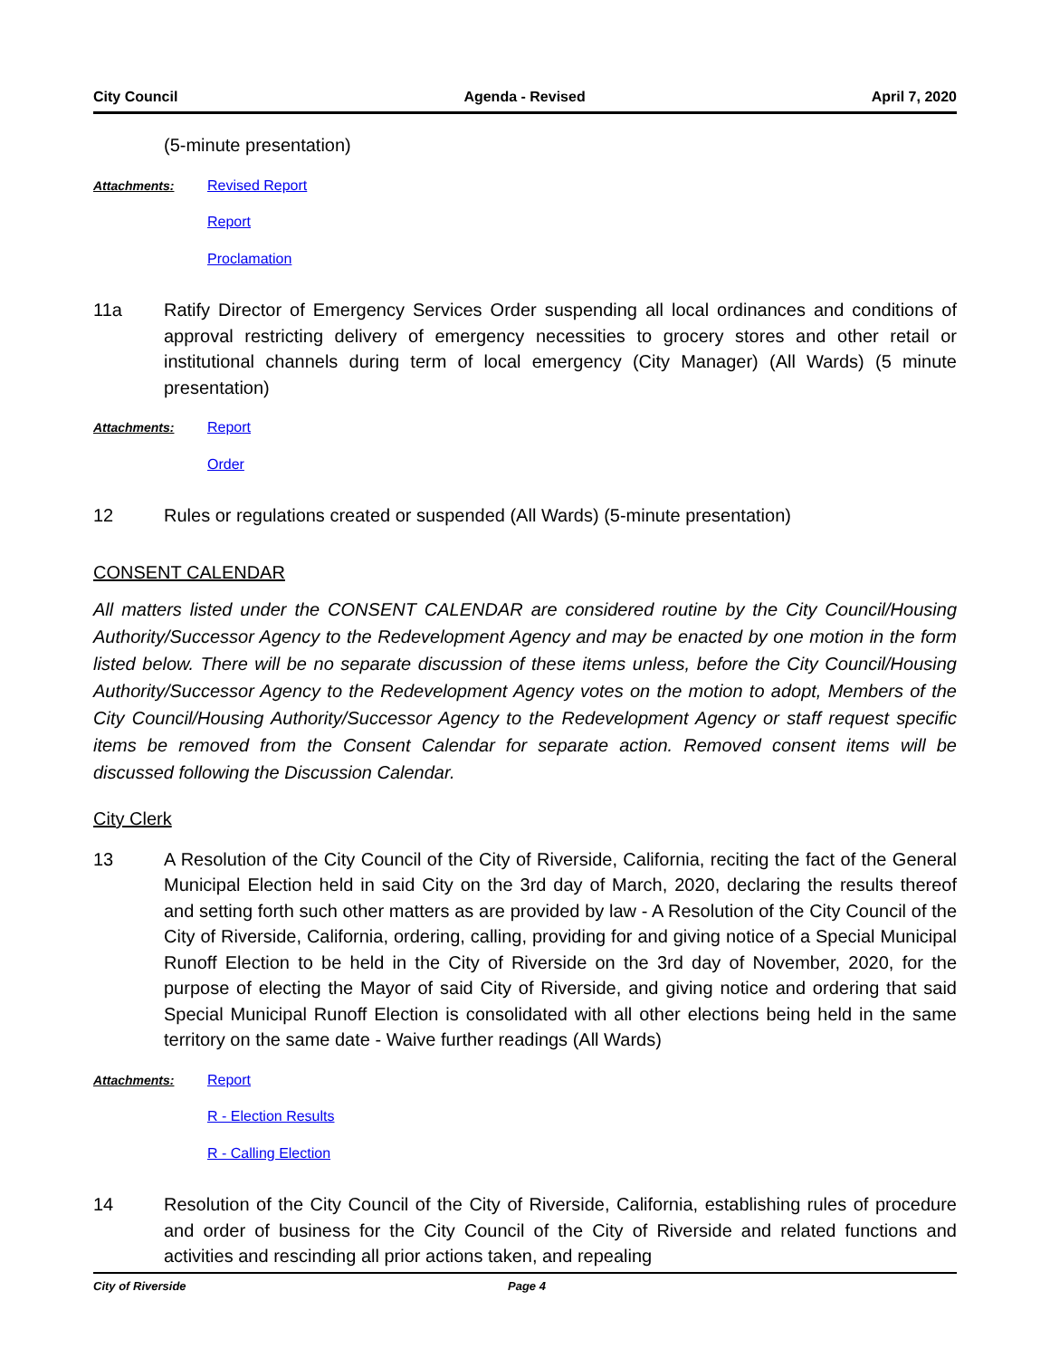City Council Agenda - Revised April 7, 2020
(5-minute presentation)
Attachments: Revised Report
Report
Proclamation
11a Ratify Director of Emergency Services Order suspending all local ordinances and conditions of approval restricting delivery of emergency necessities to grocery stores and other retail or institutional channels during term of local emergency (City Manager) (All Wards) (5 minute presentation)
Attachments: Report
Order
12 Rules or regulations created or suspended (All Wards) (5-minute presentation)
CONSENT CALENDAR
All matters listed under the CONSENT CALENDAR are considered routine by the City Council/Housing Authority/Successor Agency to the Redevelopment Agency and may be enacted by one motion in the form listed below. There will be no separate discussion of these items unless, before the City Council/Housing Authority/Successor Agency to the Redevelopment Agency votes on the motion to adopt, Members of the City Council/Housing Authority/Successor Agency to the Redevelopment Agency or staff request specific items be removed from the Consent Calendar for separate action. Removed consent items will be discussed following the Discussion Calendar.
City Clerk
13 A Resolution of the City Council of the City of Riverside, California, reciting the fact of the General Municipal Election held in said City on the 3rd day of March, 2020, declaring the results thereof and setting forth such other matters as are provided by law - A Resolution of the City Council of the City of Riverside, California, ordering, calling, providing for and giving notice of a Special Municipal Runoff Election to be held in the City of Riverside on the 3rd day of November, 2020, for the purpose of electing the Mayor of said City of Riverside, and giving notice and ordering that said Special Municipal Runoff Election is consolidated with all other elections being held in the same territory on the same date - Waive further readings (All Wards)
Attachments: Report
R - Election Results
R - Calling Election
14 Resolution of the City Council of the City of Riverside, California, establishing rules of procedure and order of business for the City Council of the City of Riverside and related functions and activities and rescinding all prior actions taken, and repealing
City of Riverside Page 4